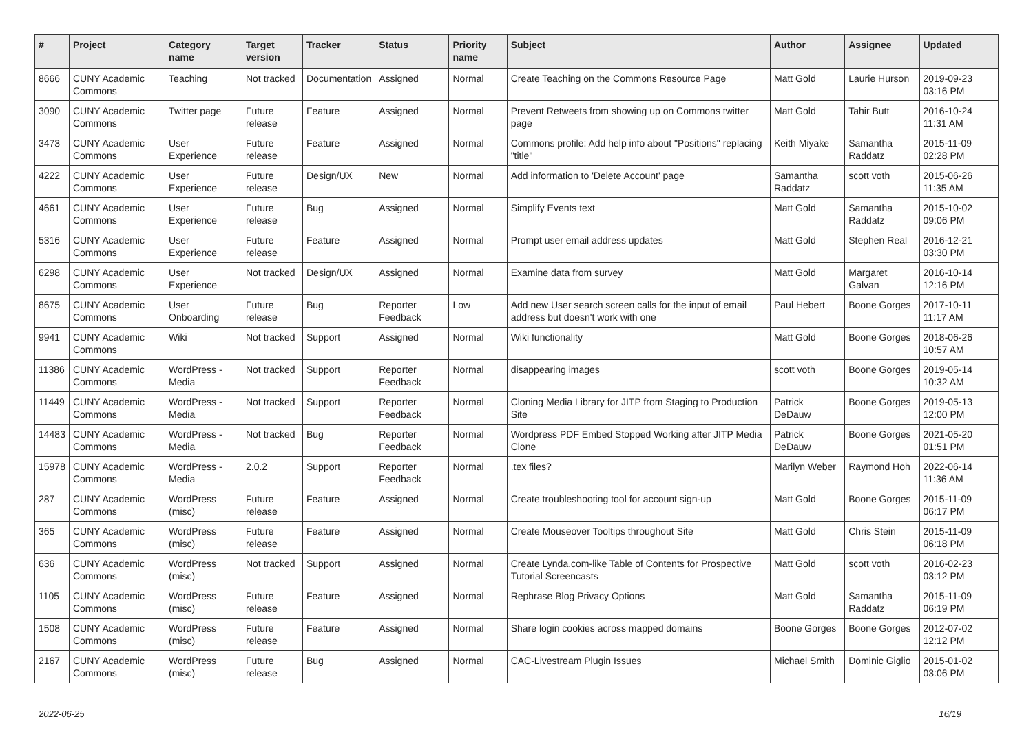| # | Project | Category name | Target version | Tracker | Status | Priority name | Subject | Author | Assignee | Updated |
| --- | --- | --- | --- | --- | --- | --- | --- | --- | --- | --- |
| 8666 | CUNY Academic Commons | Teaching | Not tracked | Documentation | Assigned | Normal | Create Teaching on the Commons Resource Page | Matt Gold | Laurie Hurson | 2019-09-23 03:16 PM |
| 3090 | CUNY Academic Commons | Twitter page | Future release | Feature | Assigned | Normal | Prevent Retweets from showing up on Commons twitter page | Matt Gold | Tahir Butt | 2016-10-24 11:31 AM |
| 3473 | CUNY Academic Commons | User Experience | Future release | Feature | Assigned | Normal | Commons profile: Add help info about "Positions" replacing "title" | Keith Miyake | Samantha Raddatz | 2015-11-09 02:28 PM |
| 4222 | CUNY Academic Commons | User Experience | Future release | Design/UX | New | Normal | Add information to 'Delete Account' page | Samantha Raddatz | scott voth | 2015-06-26 11:35 AM |
| 4661 | CUNY Academic Commons | User Experience | Future release | Bug | Assigned | Normal | Simplify Events text | Matt Gold | Samantha Raddatz | 2015-10-02 09:06 PM |
| 5316 | CUNY Academic Commons | User Experience | Future release | Feature | Assigned | Normal | Prompt user email address updates | Matt Gold | Stephen Real | 2016-12-21 03:30 PM |
| 6298 | CUNY Academic Commons | User Experience | Not tracked | Design/UX | Assigned | Normal | Examine data from survey | Matt Gold | Margaret Galvan | 2016-10-14 12:16 PM |
| 8675 | CUNY Academic Commons | User Onboarding | Future release | Bug | Reporter Feedback | Low | Add new User search screen calls for the input of email address but doesn't work with one | Paul Hebert | Boone Gorges | 2017-10-11 11:17 AM |
| 9941 | CUNY Academic Commons | Wiki | Not tracked | Support | Assigned | Normal | Wiki functionality | Matt Gold | Boone Gorges | 2018-06-26 10:57 AM |
| 11386 | CUNY Academic Commons | WordPress - Media | Not tracked | Support | Reporter Feedback | Normal | disappearing images | scott voth | Boone Gorges | 2019-05-14 10:32 AM |
| 11449 | CUNY Academic Commons | WordPress - Media | Not tracked | Support | Reporter Feedback | Normal | Cloning Media Library for JITP from Staging to Production Site | Patrick DeDauw | Boone Gorges | 2019-05-13 12:00 PM |
| 14483 | CUNY Academic Commons | WordPress - Media | Not tracked | Bug | Reporter Feedback | Normal | Wordpress PDF Embed Stopped Working after JITP Media Clone | Patrick DeDauw | Boone Gorges | 2021-05-20 01:51 PM |
| 15978 | CUNY Academic Commons | WordPress - Media | 2.0.2 | Support | Reporter Feedback | Normal | .tex files? | Marilyn Weber | Raymond Hoh | 2022-06-14 11:36 AM |
| 287 | CUNY Academic Commons | WordPress (misc) | Future release | Feature | Assigned | Normal | Create troubleshooting tool for account sign-up | Matt Gold | Boone Gorges | 2015-11-09 06:17 PM |
| 365 | CUNY Academic Commons | WordPress (misc) | Future release | Feature | Assigned | Normal | Create Mouseover Tooltips throughout Site | Matt Gold | Chris Stein | 2015-11-09 06:18 PM |
| 636 | CUNY Academic Commons | WordPress (misc) | Not tracked | Support | Assigned | Normal | Create Lynda.com-like Table of Contents for Prospective Tutorial Screencasts | Matt Gold | scott voth | 2016-02-23 03:12 PM |
| 1105 | CUNY Academic Commons | WordPress (misc) | Future release | Feature | Assigned | Normal | Rephrase Blog Privacy Options | Matt Gold | Samantha Raddatz | 2015-11-09 06:19 PM |
| 1508 | CUNY Academic Commons | WordPress (misc) | Future release | Feature | Assigned | Normal | Share login cookies across mapped domains | Boone Gorges | Boone Gorges | 2012-07-02 12:12 PM |
| 2167 | CUNY Academic Commons | WordPress (misc) | Future release | Bug | Assigned | Normal | CAC-Livestream Plugin Issues | Michael Smith | Dominic Giglio | 2015-01-02 03:06 PM |
2022-06-25 16/19